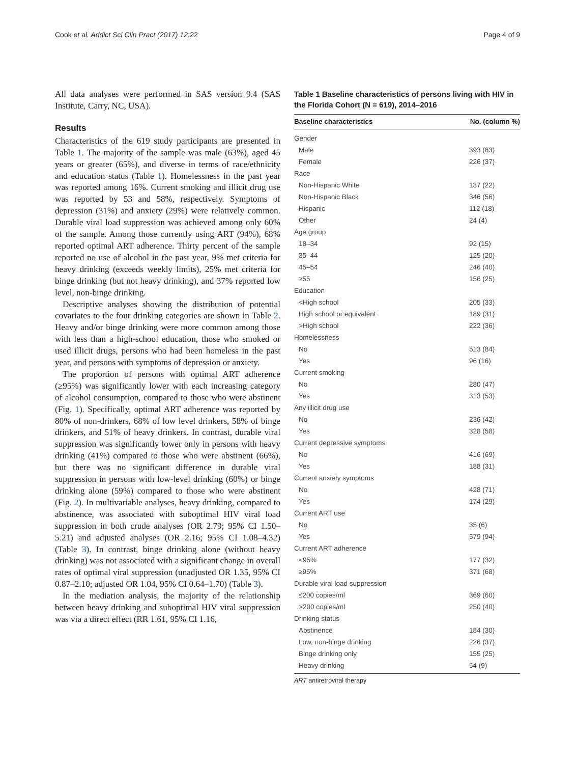Cook et al. Addict Sci Clin Pract (2017) 12:22 Page 4 of 9
All data analyses were performed in SAS version 9.4 (SAS Institute, Carry, NC, USA).
Results
Characteristics of the 619 study participants are presented in Table 1. The majority of the sample was male (63%), aged 45 years or greater (65%), and diverse in terms of race/ethnicity and education status (Table 1). Homelessness in the past year was reported among 16%. Current smoking and illicit drug use was reported by 53 and 58%, respectively. Symptoms of depression (31%) and anxiety (29%) were relatively common. Durable viral load suppression was achieved among only 60% of the sample. Among those currently using ART (94%), 68% reported optimal ART adherence. Thirty percent of the sample reported no use of alcohol in the past year, 9% met criteria for heavy drinking (exceeds weekly limits), 25% met criteria for binge drinking (but not heavy drinking), and 37% reported low level, non-binge drinking.
Descriptive analyses showing the distribution of potential covariates to the four drinking categories are shown in Table 2. Heavy and/or binge drinking were more common among those with less than a high-school education, those who smoked or used illicit drugs, persons who had been homeless in the past year, and persons with symptoms of depression or anxiety.
The proportion of persons with optimal ART adherence (≥95%) was significantly lower with each increasing category of alcohol consumption, compared to those who were abstinent (Fig. 1). Specifically, optimal ART adherence was reported by 80% of non-drinkers, 68% of low level drinkers, 58% of binge drinkers, and 51% of heavy drinkers. In contrast, durable viral suppression was significantly lower only in persons with heavy drinking (41%) compared to those who were abstinent (66%), but there was no significant difference in durable viral suppression in persons with low-level drinking (60%) or binge drinking alone (59%) compared to those who were abstinent (Fig. 2). In multivariable analyses, heavy drinking, compared to abstinence, was associated with suboptimal HIV viral load suppression in both crude analyses (OR 2.79; 95% CI 1.50–5.21) and adjusted analyses (OR 2.16; 95% CI 1.08–4.32) (Table 3). In contrast, binge drinking alone (without heavy drinking) was not associated with a significant change in overall rates of optimal viral suppression (unadjusted OR 1.35, 95% CI 0.87–2.10; adjusted OR 1.04, 95% CI 0.64–1.70) (Table 3).
In the mediation analysis, the majority of the relationship between heavy drinking and suboptimal HIV viral suppression was via a direct effect (RR 1.61, 95% CI 1.16,
Table 1 Baseline characteristics of persons living with HIV in the Florida Cohort (N = 619), 2014–2016
| Baseline characteristics | No. (column %) |
| --- | --- |
| Gender | |
| Male | 393 (63) |
| Female | 226 (37) |
| Race | |
| Non-Hispanic White | 137 (22) |
| Non-Hispanic Black | 346 (56) |
| Hispanic | 112 (18) |
| Other | 24 (4) |
| Age group | |
| 18–34 | 92 (15) |
| 35–44 | 125 (20) |
| 45–54 | 246 (40) |
| ≥55 | 156 (25) |
| Education | |
| <High school | 205 (33) |
| High school or equivalent | 189 (31) |
| >High school | 222 (36) |
| Homelessness | |
| No | 513 (84) |
| Yes | 96 (16) |
| Current smoking | |
| No | 280 (47) |
| Yes | 313 (53) |
| Any illicit drug use | |
| No | 236 (42) |
| Yes | 328 (58) |
| Current depressive symptoms | |
| No | 416 (69) |
| Yes | 188 (31) |
| Current anxiety symptoms | |
| No | 428 (71) |
| Yes | 174 (29) |
| Current ART use | |
| No | 35 (6) |
| Yes | 579 (94) |
| Current ART adherence | |
| <95% | 177 (32) |
| ≥95% | 371 (68) |
| Durable viral load suppression | |
| ≤200 copies/ml | 369 (60) |
| >200 copies/ml | 250 (40) |
| Drinking status | |
| Abstinence | 184 (30) |
| Low, non-binge drinking | 226 (37) |
| Binge drinking only | 155 (25) |
| Heavy drinking | 54 (9) |
ART antiretroviral therapy